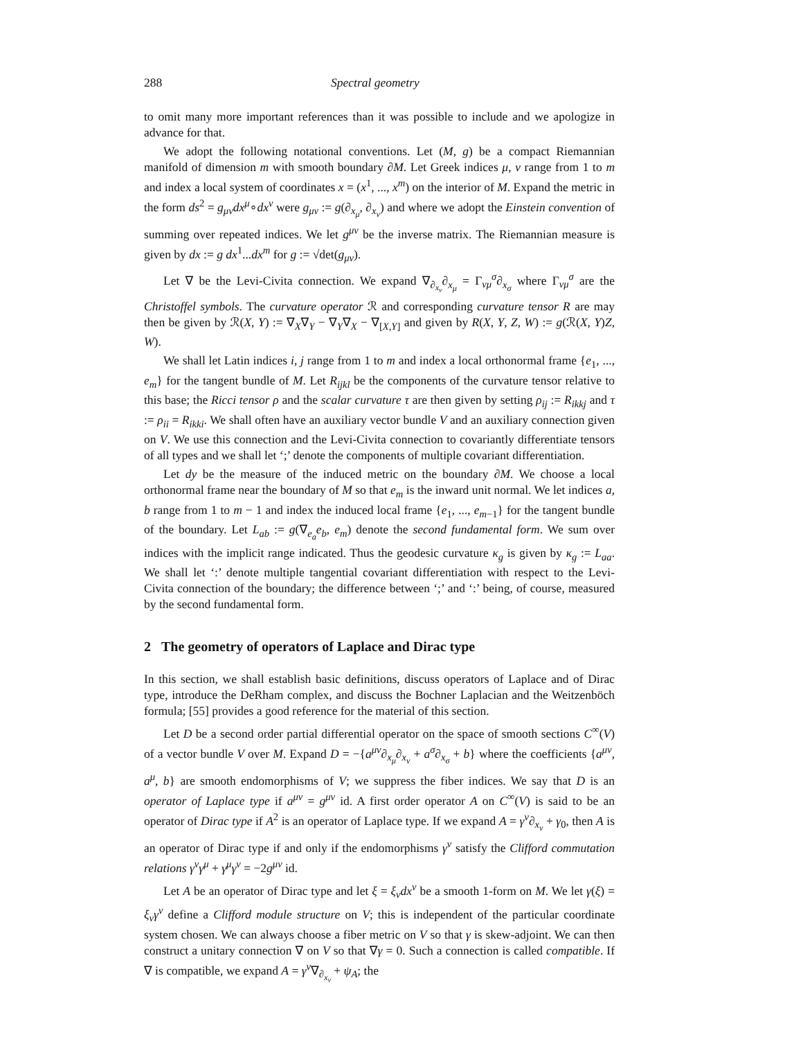288 Spectral geometry
to omit many more important references than it was possible to include and we apologize in advance for that.
We adopt the following notational conventions. Let (M, g) be a compact Riemannian manifold of dimension m with smooth boundary ∂M. Let Greek indices μ, ν range from 1 to m and index a local system of coordinates x = (x<sup>1</sup>, ..., x<sup>m</sup>) on the interior of M. Expand the metric in the form ds<sup>2</sup> = g<sub>μν</sub>dx<sup>μ</sup>∘dx<sup>ν</sup> were g<sub>μν</sub> := g(∂<sub>x<sub>μ</sub></sub>, ∂<sub>x<sub>ν</sub></sub>) and where we adopt the Einstein convention of summing over repeated indices. We let g<sup>μν</sup> be the inverse matrix. The Riemannian measure is given by dx := g dx<sup>1</sup>...dx<sup>m</sup> for g := √det(g<sub>μν</sub>).
Let ∇ be the Levi-Civita connection. We expand ∇<sub>∂<sub>x<sub>ν</sub></sub></sub>∂<sub>x<sub>μ</sub></sub> = Γ<sub>νμ</sub><sup>σ</sup>∂<sub>x<sub>σ</sub></sub> where Γ<sub>νμ</sub><sup>σ</sup> are the Christoffel symbols. The curvature operator ℛ and corresponding curvature tensor R are may then be given by ℛ(X, Y) := ∇<sub>X</sub>∇<sub>Y</sub> − ∇<sub>Y</sub>∇<sub>X</sub> − ∇<sub>[X,Y]</sub> and given by R(X, Y, Z, W) := g(ℛ(X, Y)Z, W).
We shall let Latin indices i, j range from 1 to m and index a local orthonormal frame {e<sub>1</sub>, ..., e<sub>m</sub>} for the tangent bundle of M. Let R<sub>ijkl</sub> be the components of the curvature tensor relative to this base; the Ricci tensor ρ and the scalar curvature τ are then given by setting ρ<sub>ij</sub> := R<sub>ikkj</sub> and τ := ρ<sub>ii</sub> = R<sub>ikki</sub>. We shall often have an auxiliary vector bundle V and an auxiliary connection given on V. We use this connection and the Levi-Civita connection to covariantly differentiate tensors of all types and we shall let ‘;’ denote the components of multiple covariant differentiation.
Let dy be the measure of the induced metric on the boundary ∂M. We choose a local orthonormal frame near the boundary of M so that e<sub>m</sub> is the inward unit normal. We let indices a, b range from 1 to m − 1 and index the induced local frame {e<sub>1</sub>, ..., e<sub>m−1</sub>} for the tangent bundle of the boundary. Let L<sub>ab</sub> := g(∇<sub>e<sub>a</sub></sub>e<sub>b</sub>, e<sub>m</sub>) denote the second fundamental form. We sum over indices with the implicit range indicated. Thus the geodesic curvature κ<sub>g</sub> is given by κ<sub>g</sub> := L<sub>aa</sub>. We shall let ‘:’ denote multiple tangential covariant differentiation with respect to the Levi-Civita connection of the boundary; the difference between ‘;’ and ‘:’ being, of course, measured by the second fundamental form.
2 The geometry of operators of Laplace and Dirac type
In this section, we shall establish basic definitions, discuss operators of Laplace and of Dirac type, introduce the DeRham complex, and discuss the Bochner Laplacian and the Weitzenböch formula; [55] provides a good reference for the material of this section.
Let D be a second order partial differential operator on the space of smooth sections C<sup>∞</sup>(V) of a vector bundle V over M. Expand D = −{a<sup>μν</sup>∂<sub>x<sub>μ</sub></sub>∂<sub>x<sub>ν</sub></sub> + a<sup>σ</sup>∂<sub>x<sub>σ</sub></sub> + b} where the coefficients {a<sup>μν</sup>, a<sup>μ</sup>, b} are smooth endomorphisms of V; we suppress the fiber indices. We say that D is an operator of Laplace type if a<sup>μν</sup> = g<sup>μν</sup> id. A first order operator A on C<sup>∞</sup>(V) is said to be an operator of Dirac type if A<sup>2</sup> is an operator of Laplace type. If we expand A = γ<sup>ν</sup>∂<sub>x<sub>ν</sub></sub> + γ<sub>0</sub>, then A is an operator of Dirac type if and only if the endomorphisms γ<sup>ν</sup> satisfy the Clifford commutation relations γ<sup>ν</sup>γ<sup>μ</sup> + γ<sup>μ</sup>γ<sup>ν</sup> = −2g<sup>μν</sup> id.
Let A be an operator of Dirac type and let ξ = ξ<sub>ν</sub>dx<sup>ν</sup> be a smooth 1-form on M. We let γ(ξ) = ξ<sub>ν</sub>γ<sup>ν</sup> define a Clifford module structure on V; this is independent of the particular coordinate system chosen. We can always choose a fiber metric on V so that γ is skew-adjoint. We can then construct a unitary connection ∇ on V so that ∇γ = 0. Such a connection is called compatible. If ∇ is compatible, we expand A = γ<sup>ν</sup>∇<sub>∂<sub>x<sub>ν</sub></sub></sub> + ψ<sub>A</sub>; the